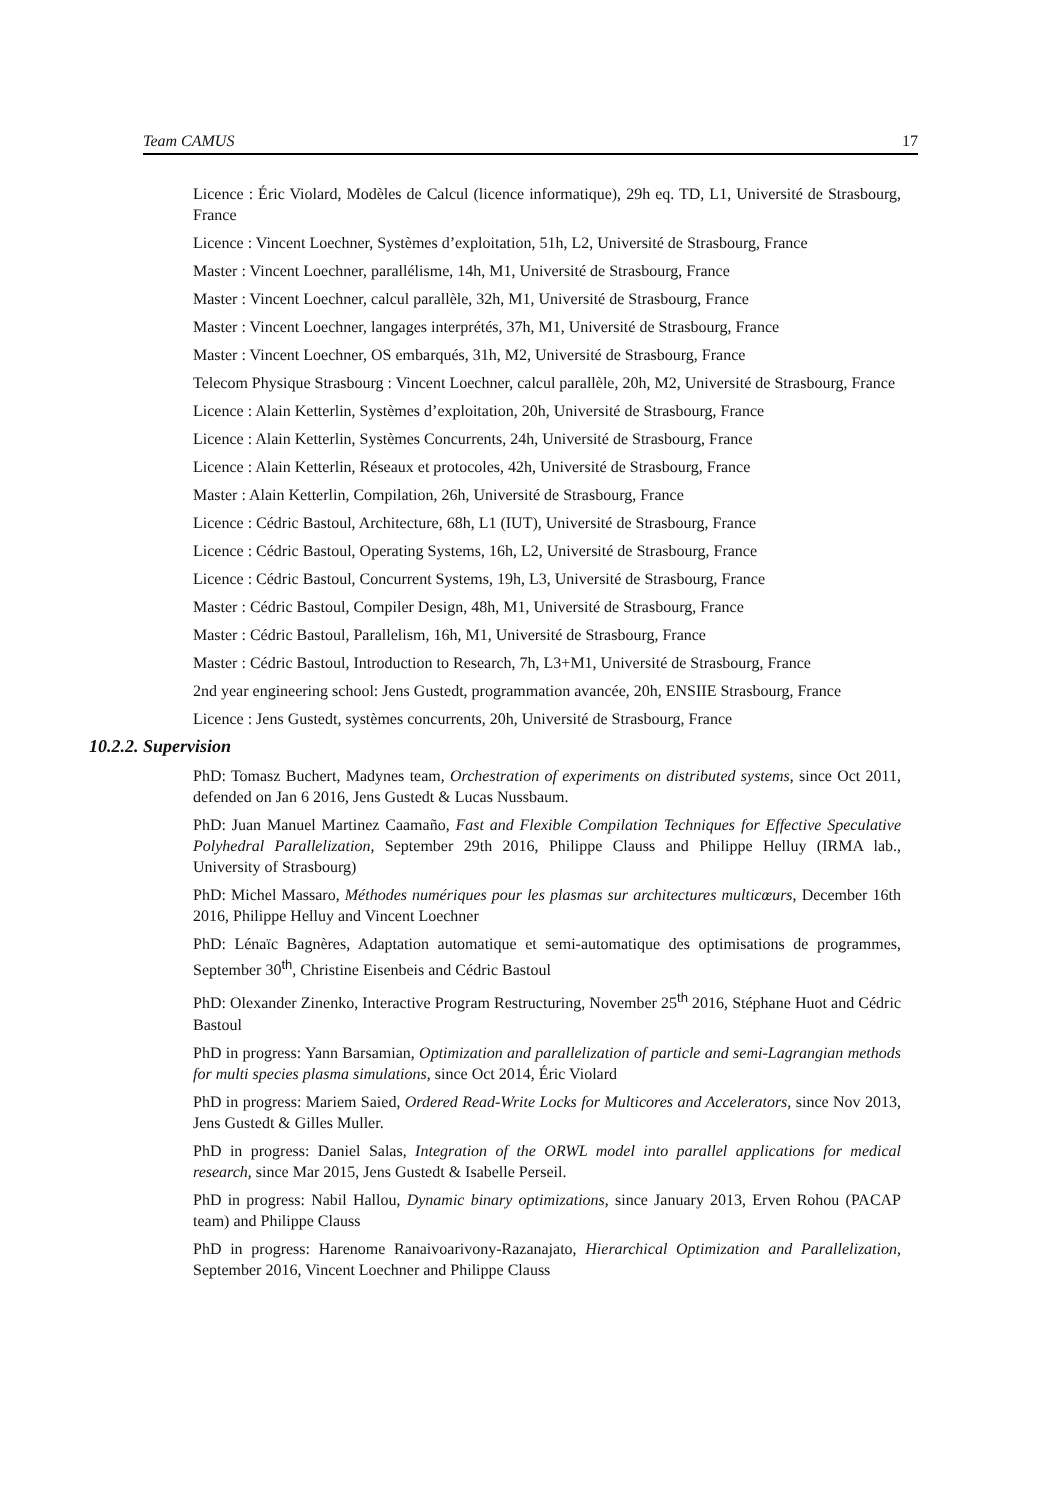Team CAMUS 17
Licence : Éric Violard, Modèles de Calcul (licence informatique), 29h eq. TD, L1, Université de Strasbourg, France
Licence : Vincent Loechner, Systèmes d’exploitation, 51h, L2, Université de Strasbourg, France
Master : Vincent Loechner, parallélisme, 14h, M1, Université de Strasbourg, France
Master : Vincent Loechner, calcul parallèle, 32h, M1, Université de Strasbourg, France
Master : Vincent Loechner, langages interprétés, 37h, M1, Université de Strasbourg, France
Master : Vincent Loechner, OS embarqués, 31h, M2, Université de Strasbourg, France
Telecom Physique Strasbourg : Vincent Loechner, calcul parallèle, 20h, M2, Université de Strasbourg, France
Licence : Alain Ketterlin, Systèmes d’exploitation, 20h, Université de Strasbourg, France
Licence : Alain Ketterlin, Systèmes Concurrents, 24h, Université de Strasbourg, France
Licence : Alain Ketterlin, Réseaux et protocoles, 42h, Université de Strasbourg, France
Master : Alain Ketterlin, Compilation, 26h, Université de Strasbourg, France
Licence : Cédric Bastoul, Architecture, 68h, L1 (IUT), Université de Strasbourg, France
Licence : Cédric Bastoul, Operating Systems, 16h, L2, Université de Strasbourg, France
Licence : Cédric Bastoul, Concurrent Systems, 19h, L3, Université de Strasbourg, France
Master : Cédric Bastoul, Compiler Design, 48h, M1, Université de Strasbourg, France
Master : Cédric Bastoul, Parallelism, 16h, M1, Université de Strasbourg, France
Master : Cédric Bastoul, Introduction to Research, 7h, L3+M1, Université de Strasbourg, France
2nd year engineering school: Jens Gustedt, programmation avancée, 20h, ENSIIE Strasbourg, France
Licence : Jens Gustedt, systèmes concurrents, 20h, Université de Strasbourg, France
10.2.2. Supervision
PhD: Tomasz Buchert, Madynes team, Orchestration of experiments on distributed systems, since Oct 2011, defended on Jan 6 2016, Jens Gustedt & Lucas Nussbaum.
PhD: Juan Manuel Martinez Caamaño, Fast and Flexible Compilation Techniques for Effective Speculative Polyhedral Parallelization, September 29th 2016, Philippe Clauss and Philippe Helluy (IRMA lab., University of Strasbourg)
PhD: Michel Massaro, Méthodes numériques pour les plasmas sur architectures multicœurs, December 16th 2016, Philippe Helluy and Vincent Loechner
PhD: Lénaïc Bagnères, Adaptation automatique et semi-automatique des optimisations de programmes, September 30<sup>th</sup>, Christine Eisenbeis and Cédric Bastoul
PhD: Olexander Zinenko, Interactive Program Restructuring, November 25<sup>th</sup> 2016, Stéphane Huot and Cédric Bastoul
PhD in progress: Yann Barsamian, Optimization and parallelization of particle and semi-Lagrangian methods for multi species plasma simulations, since Oct 2014, Éric Violard
PhD in progress: Mariem Saied, Ordered Read-Write Locks for Multicores and Accelerators, since Nov 2013, Jens Gustedt & Gilles Muller.
PhD in progress: Daniel Salas, Integration of the ORWL model into parallel applications for medical research, since Mar 2015, Jens Gustedt & Isabelle Perseil.
PhD in progress: Nabil Hallou, Dynamic binary optimizations, since January 2013, Erven Rohou (PACAP team) and Philippe Clauss
PhD in progress: Harenome Ranaivoarivony-Razanajato, Hierarchical Optimization and Parallelization, September 2016, Vincent Loechner and Philippe Clauss